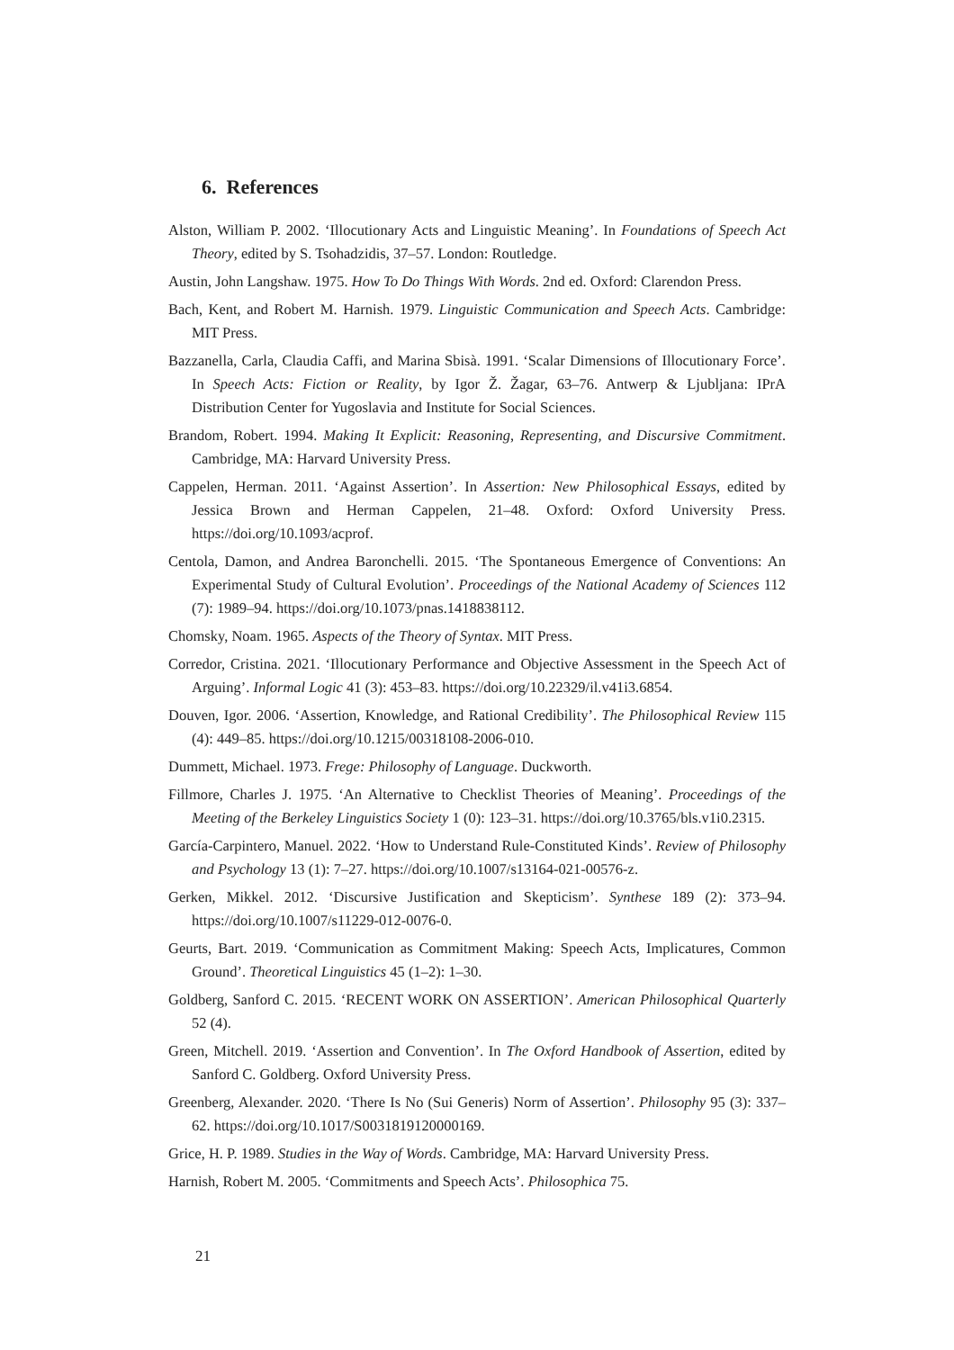6. References
Alston, William P. 2002. ‘Illocutionary Acts and Linguistic Meaning’. In Foundations of Speech Act Theory, edited by S. Tsohadzidis, 37–57. London: Routledge.
Austin, John Langshaw. 1975. How To Do Things With Words. 2nd ed. Oxford: Clarendon Press.
Bach, Kent, and Robert M. Harnish. 1979. Linguistic Communication and Speech Acts. Cambridge: MIT Press.
Bazzanella, Carla, Claudia Caffi, and Marina Sbisà. 1991. ‘Scalar Dimensions of Illocutionary Force’. In Speech Acts: Fiction or Reality, by Igor Ž. Žagar, 63–76. Antwerp & Ljubljana: IPrA Distribution Center for Yugoslavia and Institute for Social Sciences.
Brandom, Robert. 1994. Making It Explicit: Reasoning, Representing, and Discursive Commitment. Cambridge, MA: Harvard University Press.
Cappelen, Herman. 2011. ‘Against Assertion’. In Assertion: New Philosophical Essays, edited by Jessica Brown and Herman Cappelen, 21–48. Oxford: Oxford University Press. https://doi.org/10.1093/acprof.
Centola, Damon, and Andrea Baronchelli. 2015. ‘The Spontaneous Emergence of Conventions: An Experimental Study of Cultural Evolution’. Proceedings of the National Academy of Sciences 112 (7): 1989–94. https://doi.org/10.1073/pnas.1418838112.
Chomsky, Noam. 1965. Aspects of the Theory of Syntax. MIT Press.
Corredor, Cristina. 2021. ‘Illocutionary Performance and Objective Assessment in the Speech Act of Arguing’. Informal Logic 41 (3): 453–83. https://doi.org/10.22329/il.v41i3.6854.
Douven, Igor. 2006. ‘Assertion, Knowledge, and Rational Credibility’. The Philosophical Review 115 (4): 449–85. https://doi.org/10.1215/00318108-2006-010.
Dummett, Michael. 1973. Frege: Philosophy of Language. Duckworth.
Fillmore, Charles J. 1975. ‘An Alternative to Checklist Theories of Meaning’. Proceedings of the Meeting of the Berkeley Linguistics Society 1 (0): 123–31. https://doi.org/10.3765/bls.v1i0.2315.
García-Carpintero, Manuel. 2022. ‘How to Understand Rule-Constituted Kinds’. Review of Philosophy and Psychology 13 (1): 7–27. https://doi.org/10.1007/s13164-021-00576-z.
Gerken, Mikkel. 2012. ‘Discursive Justification and Skepticism’. Synthese 189 (2): 373–94. https://doi.org/10.1007/s11229-012-0076-0.
Geurts, Bart. 2019. ‘Communication as Commitment Making: Speech Acts, Implicatures, Common Ground’. Theoretical Linguistics 45 (1–2): 1–30.
Goldberg, Sanford C. 2015. ‘RECENT WORK ON ASSERTION’. American Philosophical Quarterly 52 (4).
Green, Mitchell. 2019. ‘Assertion and Convention’. In The Oxford Handbook of Assertion, edited by Sanford C. Goldberg. Oxford University Press.
Greenberg, Alexander. 2020. ‘There Is No (Sui Generis) Norm of Assertion’. Philosophy 95 (3): 337–62. https://doi.org/10.1017/S0031819120000169.
Grice, H. P. 1989. Studies in the Way of Words. Cambridge, MA: Harvard University Press.
Harnish, Robert M. 2005. ‘Commitments and Speech Acts’. Philosophica 75.
21